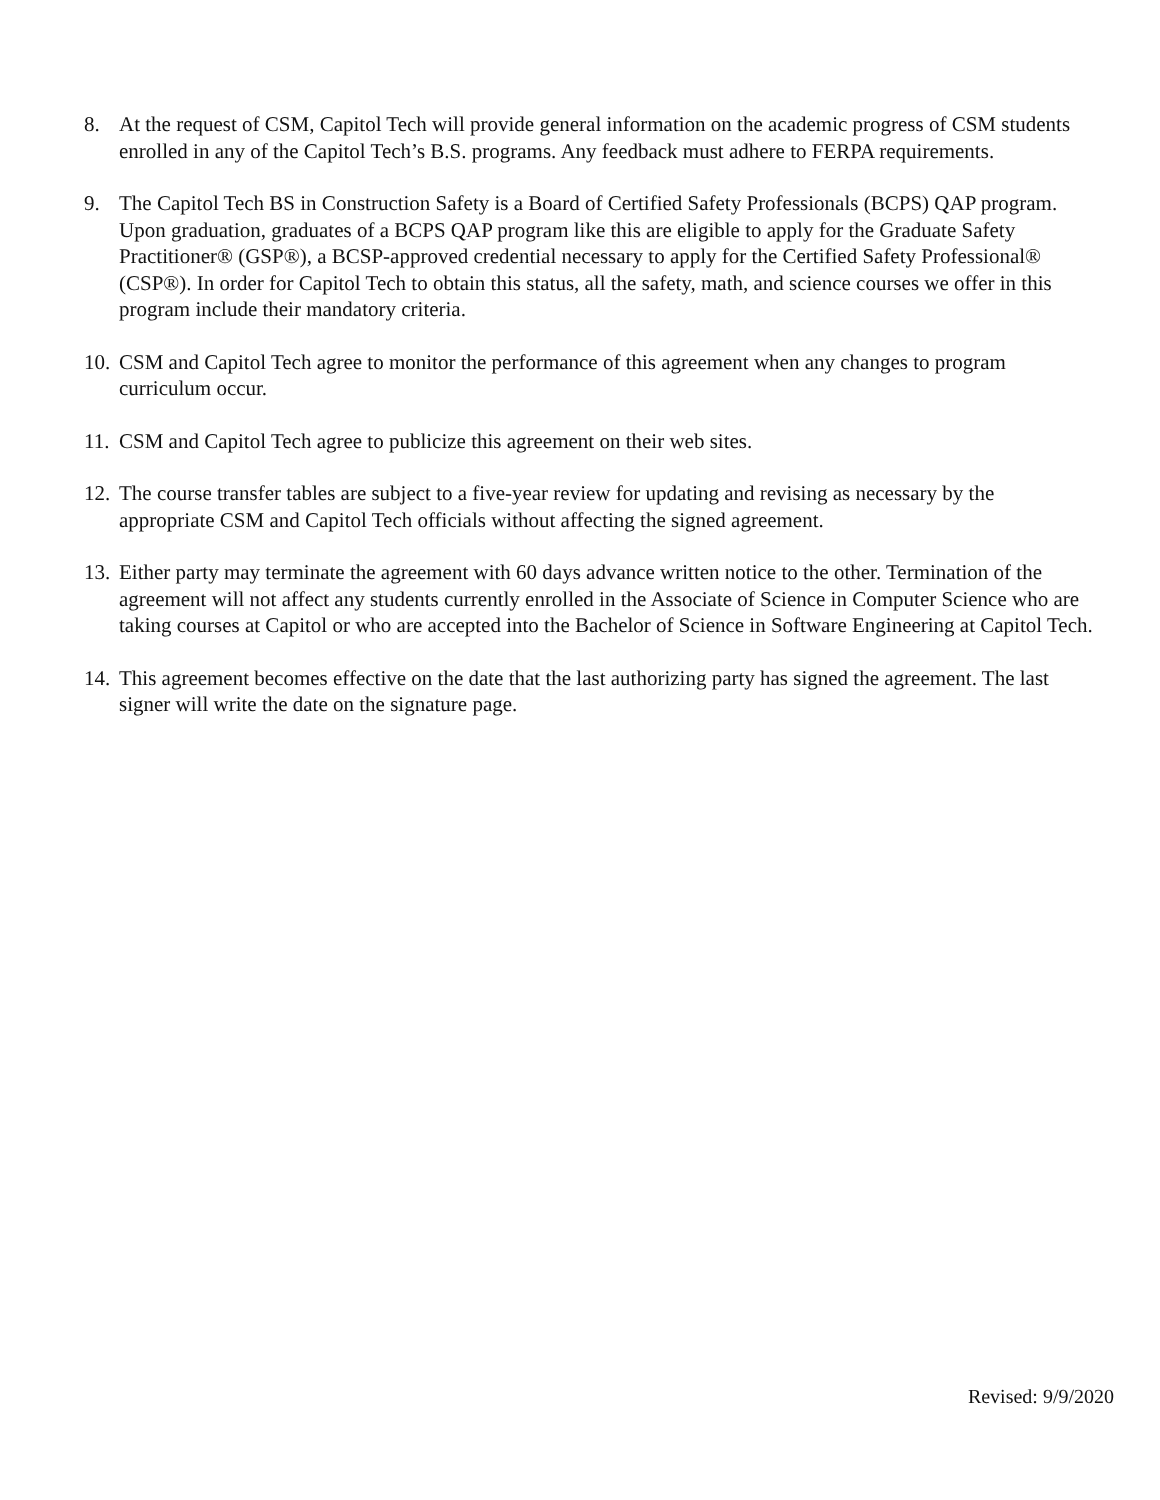8. At the request of CSM, Capitol Tech will provide general information on the academic progress of CSM students enrolled in any of the Capitol Tech’s B.S. programs. Any feedback must adhere to FERPA requirements.
9. The Capitol Tech BS in Construction Safety is a Board of Certified Safety Professionals (BCPS) QAP program. Upon graduation, graduates of a BCPS QAP program like this are eligible to apply for the Graduate Safety Practitioner® (GSP®), a BCSP-approved credential necessary to apply for the Certified Safety Professional® (CSP®). In order for Capitol Tech to obtain this status, all the safety, math, and science courses we offer in this program include their mandatory criteria.
10.
CSM and Capitol Tech agree to monitor the performance of this agreement when any changes to program curriculum occur.
11.
CSM and Capitol Tech agree to publicize this agreement on their web sites.
12.
The course transfer tables are subject to a five-year review for updating and revising as necessary by the appropriate CSM and Capitol Tech officials without affecting the signed agreement.
13.
Either party may terminate the agreement with 60 days advance written notice to the other. Termination of the agreement will not affect any students currently enrolled in the Associate of Science in Computer Science who are taking courses at Capitol or who are accepted into the Bachelor of Science in Software Engineering at Capitol Tech.
14.
This agreement becomes effective on the date that the last authorizing party has signed the agreement. The last signer will write the date on the signature page.
Revised: 9/9/2020